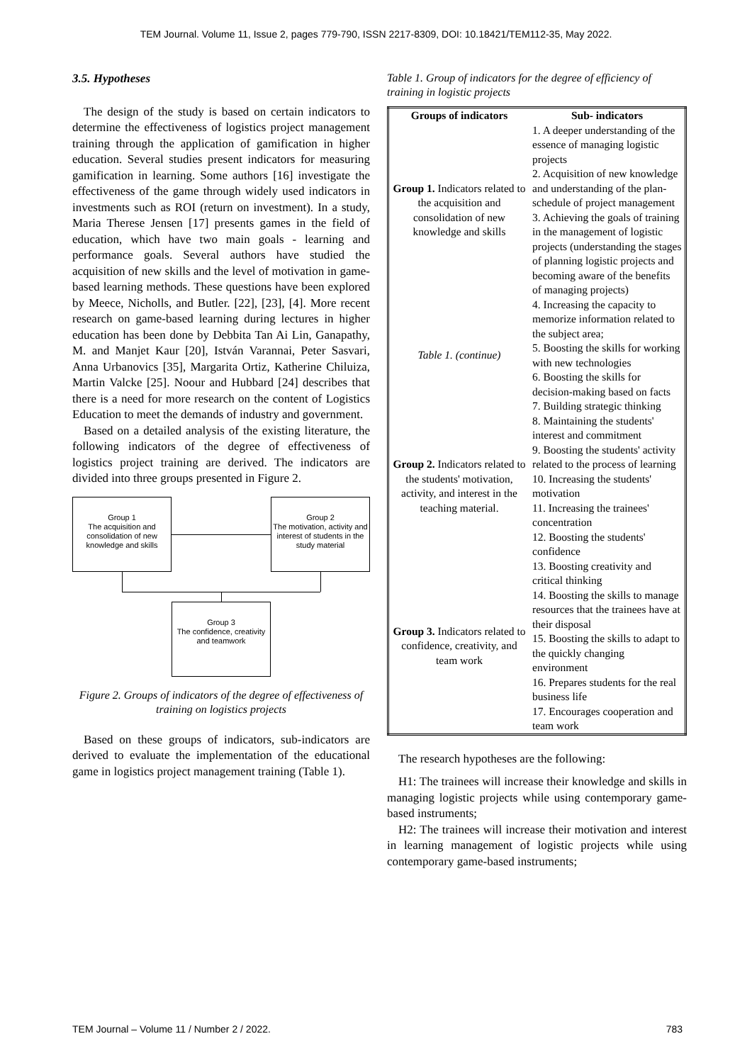TEM Journal. Volume 11, Issue 2, pages 779-790, ISSN 2217-8309, DOI: 10.18421/TEM112-35, May 2022.
3.5. Hypotheses
The design of the study is based on certain indicators to determine the effectiveness of logistics project management training through the application of gamification in higher education. Several studies present indicators for measuring gamification in learning. Some authors [16] investigate the effectiveness of the game through widely used indicators in investments such as ROI (return on investment). In a study, Maria Therese Jensen [17] presents games in the field of education, which have two main goals - learning and performance goals. Several authors have studied the acquisition of new skills and the level of motivation in game-based learning methods. These questions have been explored by Meece, Nicholls, and Butler. [22], [23], [4]. More recent research on game-based learning during lectures in higher education has been done by Debbita Tan Ai Lin, Ganapathy, M. and Manjet Kaur [20], István Varannai, Peter Sasvari, Anna Urbanovics [35], Margarita Ortiz, Katherine Chiluiza, Martin Valcke [25]. Noour and Hubbard [24] describes that there is a need for more research on the content of Logistics Education to meet the demands of industry and government.
Based on a detailed analysis of the existing literature, the following indicators of the degree of effectiveness of logistics project training are derived. The indicators are divided into three groups presented in Figure 2.
Group 1
The acquisition and consolidation of new knowledge and skills
Group 2
The motivation, activity and interest of students in the study material
Group 3
The confidence, creativity and teamwork
Figure 2. Groups of indicators of the degree of effectiveness of training on logistics projects
Based on these groups of indicators, sub-indicators are derived to evaluate the implementation of the educational game in logistics project management training (Table 1).
Table 1. Group of indicators for the degree of efficiency of training in logistic projects
| Groups of indicators | Sub- indicators |
| --- | --- |
| Group 1. Indicators related to the acquisition and consolidation of new knowledge and skills | 1. A deeper understanding of the essence of managing logistic projects 2. Acquisition of new knowledge and understanding of the plan-schedule of project management 3. Achieving the goals of training in the management of logistic projects (understanding the stages of planning logistic projects and becoming aware of the benefits of managing projects) |
| Table 1. (continue) | 4. Increasing the capacity to memorize information related to the subject area; 5. Boosting the skills for working with new technologies 6. Boosting the skills for decision-making based on facts 7. Building strategic thinking |
| Group 2. Indicators related to the students' motivation, activity, and interest in the teaching material. | 8. Maintaining the students' interest and commitment 9. Boosting the students' activity related to the process of learning 10. Increasing the students' motivation 11. Increasing the trainees' concentration 12. Boosting the students' confidence |
| Group 3. Indicators related to confidence, creativity, and team work | 13. Boosting creativity and critical thinking 14. Boosting the skills to manage resources that the trainees have at their disposal 15. Boosting the skills to adapt to the quickly changing environment 16. Prepares students for the real business life 17. Encourages cooperation and team work |
The research hypotheses are the following:
H1: The trainees will increase their knowledge and skills in managing logistic projects while using contemporary game-based instruments;
H2: The trainees will increase their motivation and interest in learning management of logistic projects while using contemporary game-based instruments;
TEM Journal – Volume 11 / Number 2 / 2022. 783